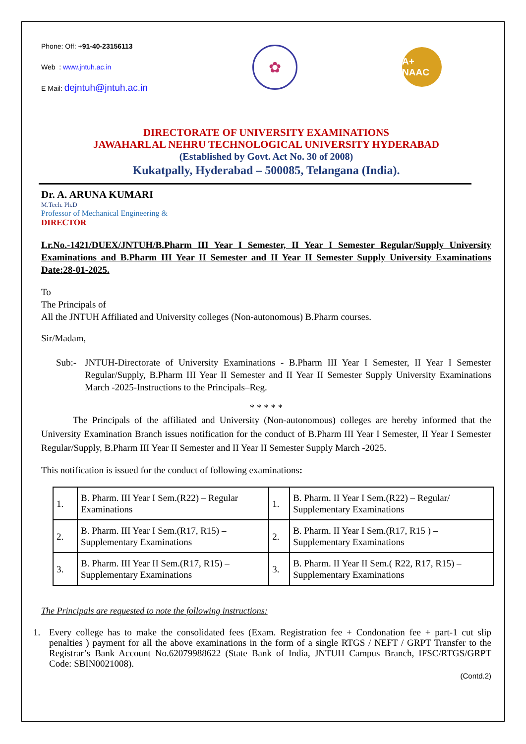Phone: Off: +91-40-23156113
Web : www.jntuh.ac.in
E Mail: dejntuh@jntuh.ac.in
✿
A+ NAAC
DIRECTORATE OF UNIVERSITY EXAMINATIONS
JAWAHARLAL NEHRU TECHNOLOGICAL UNIVERSITY HYDERABAD
(Established by Govt. Act No. 30 of 2008)
Kukatpally, Hyderabad – 500085, Telangana (India).
Dr. A. ARUNA KUMARI
M.Tech. Ph.D
Professor of Mechanical Engineering &
DIRECTOR
Lr.No.-1421/DUEX/JNTUH/B.Pharm III Year I Semester, II Year I Semester Regular/Supply University Examinations and B.Pharm III Year II Semester and II Year II Semester Supply University Examinations Date:28-01-2025.
To
The Principals of
All the JNTUH Affiliated and University colleges (Non-autonomous) B.Pharm courses.
Sir/Madam,
Sub:- JNTUH-Directorate of University Examinations - B.Pharm III Year I Semester, II Year I Semester Regular/Supply, B.Pharm III Year II Semester and II Year II Semester Supply University Examinations March -2025-Instructions to the Principals–Reg.
* * * * *
The Principals of the affiliated and University (Non-autonomous) colleges are hereby informed that the University Examination Branch issues notification for the conduct of B.Pharm III Year I Semester, II Year I Semester Regular/Supply, B.Pharm III Year II Semester and II Year II Semester Supply March -2025.
This notification is issued for the conduct of following examinations:
| 1. | B. Pharm. III Year I Sem.(R22) – Regular Examinations | 1. | B. Pharm. II Year I Sem.(R22) – Regular/ Supplementary Examinations |
| 2. | B. Pharm. III Year I Sem.(R17, R15) – Supplementary Examinations | 2. | B. Pharm. II Year I Sem.(R17, R15 ) – Supplementary Examinations |
| 3. | B. Pharm. III Year II Sem.(R17, R15) – Supplementary Examinations | 3. | B. Pharm. II Year II Sem.( R22, R17, R15) – Supplementary Examinations |
The Principals are requested to note the following instructions:
1. Every college has to make the consolidated fees (Exam. Registration fee + Condonation fee + part-1 cut slip penalties ) payment for all the above examinations in the form of a single RTGS / NEFT / GRPT Transfer to the Registrar’s Bank Account No.62079988622 (State Bank of India, JNTUH Campus Branch, IFSC/RTGS/GRPT Code: SBIN0021008).
(Contd.2)